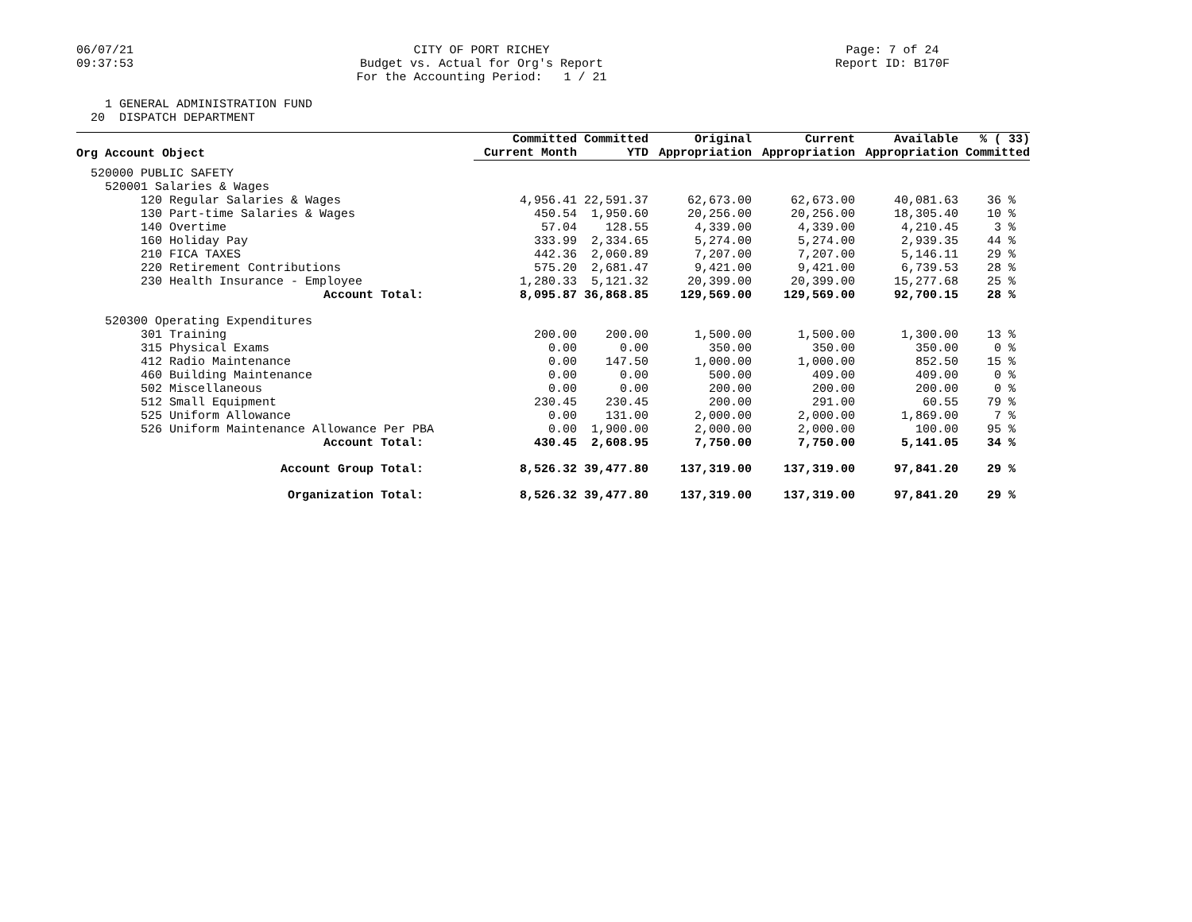06/07/21 09:37:53
CITY OF PORT RICHEY Budget vs. Actual for Org's Report For the Accounting Period: 1 / 21
Page: 7 of 24 Report ID: B170F
1 GENERAL ADMINISTRATION FUND 20 DISPATCH DEPARTMENT
| Org Account Object | Committed | Committed | Original | Current | Available | % ( 33) |
| --- | --- | --- | --- | --- | --- | --- |
| | Current Month | YTD | Appropriation | Appropriation | Appropriation | Committed |
| 520000 PUBLIC SAFETY | | | | | | |
| 520001 Salaries & Wages | | | | | | |
| 120 Regular Salaries & Wages | 4,956.41 | 22,591.37 | 62,673.00 | 62,673.00 | 40,081.63 | 36 % |
| 130 Part-time Salaries & Wages | 450.54 | 1,950.60 | 20,256.00 | 20,256.00 | 18,305.40 | 10 % |
| 140 Overtime | 57.04 | 128.55 | 4,339.00 | 4,339.00 | 4,210.45 | 3 % |
| 160 Holiday Pay | 333.99 | 2,334.65 | 5,274.00 | 5,274.00 | 2,939.35 | 44 % |
| 210 FICA TAXES | 442.36 | 2,060.89 | 7,207.00 | 7,207.00 | 5,146.11 | 29 % |
| 220 Retirement Contributions | 575.20 | 2,681.47 | 9,421.00 | 9,421.00 | 6,739.53 | 28 % |
| 230 Health Insurance - Employee | 1,280.33 | 5,121.32 | 20,399.00 | 20,399.00 | 15,277.68 | 25 % |
| Account Total: | 8,095.87 | 36,868.85 | 129,569.00 | 129,569.00 | 92,700.15 | 28 % |
| 520300 Operating Expenditures | | | | | | |
| 301 Training | 200.00 | 200.00 | 1,500.00 | 1,500.00 | 1,300.00 | 13 % |
| 315 Physical Exams | 0.00 | 0.00 | 350.00 | 350.00 | 350.00 | 0 % |
| 412 Radio Maintenance | 0.00 | 147.50 | 1,000.00 | 1,000.00 | 852.50 | 15 % |
| 460 Building Maintenance | 0.00 | 0.00 | 500.00 | 409.00 | 409.00 | 0 % |
| 502 Miscellaneous | 0.00 | 0.00 | 200.00 | 200.00 | 200.00 | 0 % |
| 512 Small Equipment | 230.45 | 230.45 | 200.00 | 291.00 | 60.55 | 79 % |
| 525 Uniform Allowance | 0.00 | 131.00 | 2,000.00 | 2,000.00 | 1,869.00 | 7 % |
| 526 Uniform Maintenance Allowance Per PBA | 0.00 | 1,900.00 | 2,000.00 | 2,000.00 | 100.00 | 95 % |
| Account Total: | 430.45 | 2,608.95 | 7,750.00 | 7,750.00 | 5,141.05 | 34 % |
| Account Group Total: | 8,526.32 | 39,477.80 | 137,319.00 | 137,319.00 | 97,841.20 | 29 % |
| Organization Total: | 8,526.32 | 39,477.80 | 137,319.00 | 137,319.00 | 97,841.20 | 29 % |